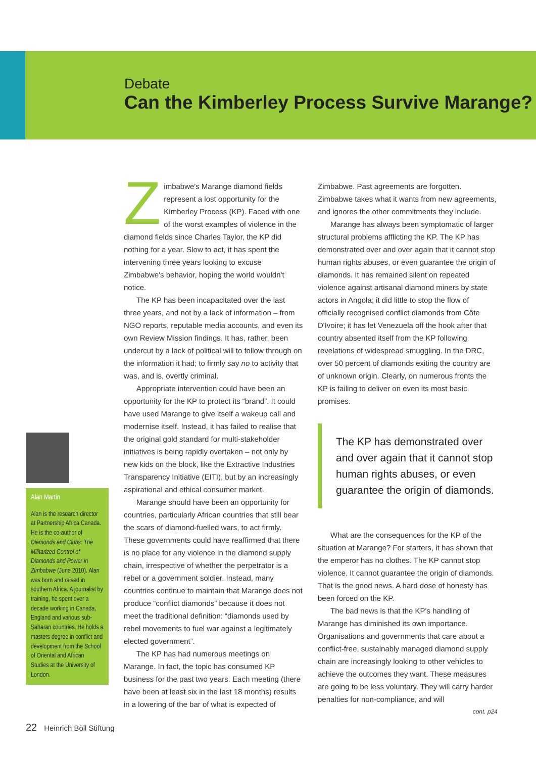Debate
Can the Kimberley Process Survive Marange?
Alan Martin
Alan is the research director at Partnership Africa Canada. He is the co-author of Diamonds and Clubs: The Militarized Control of Diamonds and Power in Zimbabwe (June 2010). Alan was born and raised in southern Africa. A journalist by training, he spent over a decade working in Canada, England and various sub-Saharan countries. He holds a masters degree in conflict and development from the School of Oriental and African Studies at the University of London.
Zimbabwe's Marange diamond fields represent a lost opportunity for the Kimberley Process (KP). Faced with one of the worst examples of violence in the diamond fields since Charles Taylor, the KP did nothing for a year. Slow to act, it has spent the intervening three years looking to excuse Zimbabwe's behavior, hoping the world wouldn't notice.
The KP has been incapacitated over the last three years, and not by a lack of information – from NGO reports, reputable media accounts, and even its own Review Mission findings. It has, rather, been undercut by a lack of political will to follow through on the information it had; to firmly say no to activity that was, and is, overtly criminal.
Appropriate intervention could have been an opportunity for the KP to protect its “brand”. It could have used Marange to give itself a wakeup call and modernise itself. Instead, it has failed to realise that the original gold standard for multi-stakeholder initiatives is being rapidly overtaken – not only by new kids on the block, like the Extractive Industries Transparency Initiative (EITI), but by an increasingly aspirational and ethical consumer market.
Marange should have been an opportunity for countries, particularly African countries that still bear the scars of diamond-fuelled wars, to act firmly. These governments could have reaffirmed that there is no place for any violence in the diamond supply chain, irrespective of whether the perpetrator is a rebel or a government soldier. Instead, many countries continue to maintain that Marange does not produce “conflict diamonds” because it does not meet the traditional definition: “diamonds used by rebel movements to fuel war against a legitimately elected government”.
The KP has had numerous meetings on Marange. In fact, the topic has consumed KP business for the past two years. Each meeting (there have been at least six in the last 18 months) results in a lowering of the bar of what is expected of
Zimbabwe. Past agreements are forgotten. Zimbabwe takes what it wants from new agreements, and ignores the other commitments they include.
Marange has always been symptomatic of larger structural problems afflicting the KP. The KP has demonstrated over and over again that it cannot stop human rights abuses, or even guarantee the origin of diamonds. It has remained silent on repeated violence against artisanal diamond miners by state actors in Angola; it did little to stop the flow of officially recognised conflict diamonds from Côte D'Ivoire; it has let Venezuela off the hook after that country absented itself from the KP following revelations of widespread smuggling. In the DRC, over 50 percent of diamonds exiting the country are of unknown origin. Clearly, on numerous fronts the KP is failing to deliver on even its most basic promises.
The KP has demonstrated over and over again that it cannot stop human rights abuses, or even guarantee the origin of diamonds.
What are the consequences for the KP of the situation at Marange? For starters, it has shown that the emperor has no clothes. The KP cannot stop violence. It cannot guarantee the origin of diamonds. That is the good news. A hard dose of honesty has been forced on the KP.
The bad news is that the KP's handling of Marange has diminished its own importance. Organisations and governments that care about a conflict-free, sustainably managed diamond supply chain are increasingly looking to other vehicles to achieve the outcomes they want. These measures are going to be less voluntary. They will carry harder penalties for non-compliance, and will
cont. p24
22 Heinrich Böll Stiftung